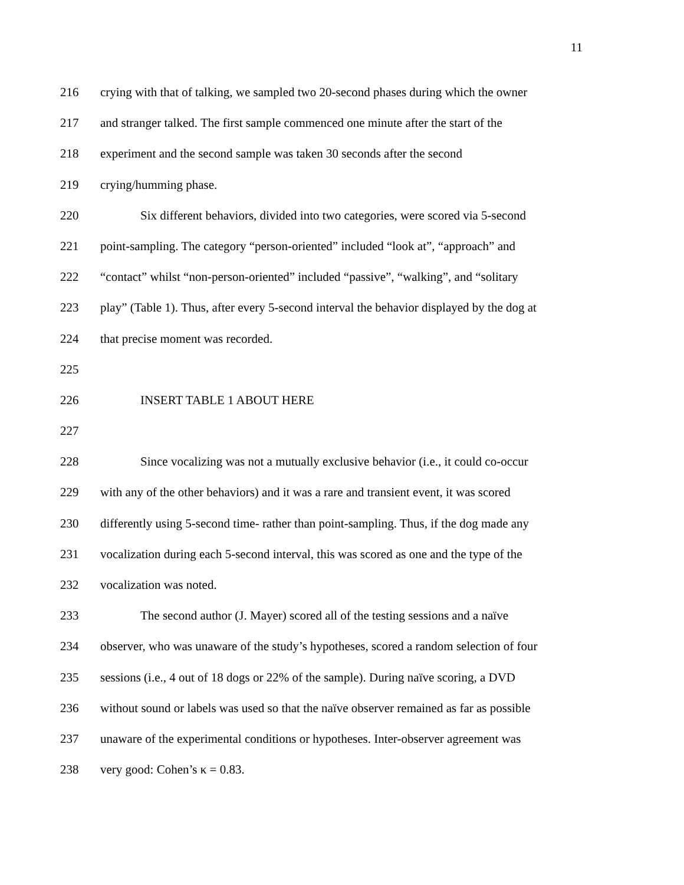11
216 crying with that of talking, we sampled two 20-second phases during which the owner
217 and stranger talked. The first sample commenced one minute after the start of the
218 experiment and the second sample was taken 30 seconds after the second
219 crying/humming phase.
220 Six different behaviors, divided into two categories, were scored via 5-second
221 point-sampling. The category “person-oriented” included “look at”, “approach” and
222 “contact” whilst “non-person-oriented” included “passive”, “walking”, and “solitary
223 play” (Table 1). Thus, after every 5-second interval the behavior displayed by the dog at
224 that precise moment was recorded.
225
226 INSERT TABLE 1 ABOUT HERE
227
228 Since vocalizing was not a mutually exclusive behavior (i.e., it could co-occur
229 with any of the other behaviors) and it was a rare and transient event, it was scored
230 differently using 5-second time- rather than point-sampling. Thus, if the dog made any
231 vocalization during each 5-second interval, this was scored as one and the type of the
232 vocalization was noted.
233 The second author (J. Mayer) scored all of the testing sessions and a naïve
234 observer, who was unaware of the study’s hypotheses, scored a random selection of four
235 sessions (i.e., 4 out of 18 dogs or 22% of the sample). During naïve scoring, a DVD
236 without sound or labels was used so that the naïve observer remained as far as possible
237 unaware of the experimental conditions or hypotheses. Inter-observer agreement was
238 very good: Cohen’s κ = 0.83.